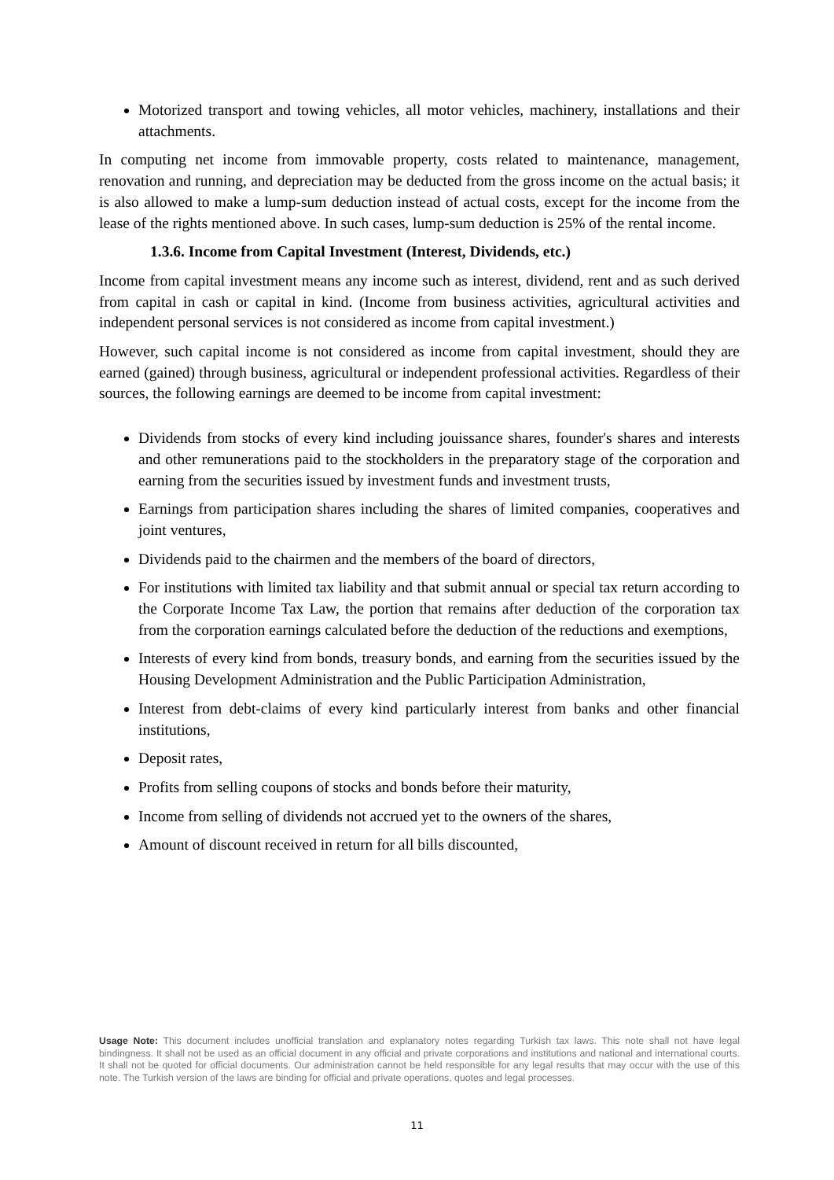Motorized transport and towing vehicles, all motor vehicles, machinery, installations and their attachments.
In computing net income from immovable property, costs related to maintenance, management, renovation and running, and depreciation may be deducted from the gross income on the actual basis; it is also allowed to make a lump-sum deduction instead of actual costs, except for the income from the lease of the rights mentioned above. In such cases, lump-sum deduction is 25% of the rental income.
1.3.6. Income from Capital Investment (Interest, Dividends, etc.)
Income from capital investment means any income such as interest, dividend, rent and as such derived from capital in cash or capital in kind. (Income from business activities, agricultural activities and independent personal services is not considered as income from capital investment.)
However, such capital income is not considered as income from capital investment, should they are earned (gained) through business, agricultural or independent professional activities. Regardless of their sources, the following earnings are deemed to be income from capital investment:
Dividends from stocks of every kind including jouissance shares, founder's shares and interests and other remunerations paid to the stockholders in the preparatory stage of the corporation and earning from the securities issued by investment funds and investment trusts,
Earnings from participation shares including the shares of limited companies, cooperatives and joint ventures,
Dividends paid to the chairmen and the members of the board of directors,
For institutions with limited tax liability and that submit annual or special tax return according to the Corporate Income Tax Law, the portion that remains after deduction of the corporation tax from the corporation earnings calculated before the deduction of the reductions and exemptions,
Interests of every kind from bonds, treasury bonds, and earning from the securities issued by the Housing Development Administration and the Public Participation Administration,
Interest from debt-claims of every kind particularly interest from banks and other financial institutions,
Deposit rates,
Profits from selling coupons of stocks and bonds before their maturity,
Income from selling of dividends not accrued yet to the owners of the shares,
Amount of discount received in return for all bills discounted,
Usage Note: This document includes unofficial translation and explanatory notes regarding Turkish tax laws. This note shall not have legal bindingness. It shall not be used as an official document in any official and private corporations and institutions and national and international courts. It shall not be quoted for official documents. Our administration cannot be held responsible for any legal results that may occur with the use of this note. The Turkish version of the laws are binding for official and private operations, quotes and legal processes.
11